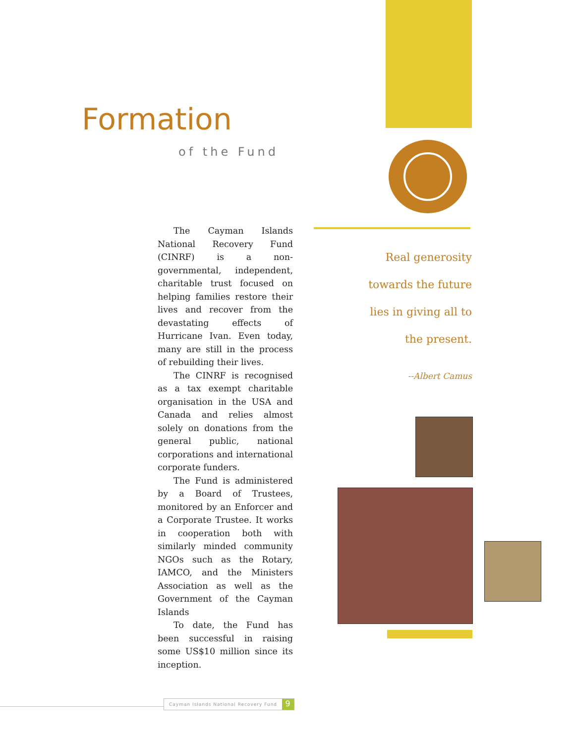Formation
of the Fund
The Cayman Islands National Recovery Fund (CINRF) is a non-governmental, independent, charitable trust focused on helping families restore their lives and recover from the devastating effects of Hurricane Ivan. Even today, many are still in the process of rebuilding their lives.
The CINRF is recognised as a tax exempt charitable organisation in the USA and Canada and relies almost solely on donations from the general public, national corporations and international corporate funders.
The Fund is administered by a Board of Trustees, monitored by an Enforcer and a Corporate Trustee. It works in cooperation both with similarly minded community NGOs such as the Rotary, IAMCO, and the Ministers Association as well as the Government of the Cayman Islands
To date, the Fund has been successful in raising some US$10 million since its inception.
Real generosity
towards the future
lies in giving all to
the present.
--Albert Camus
Cayman Islands National Recovery Fund 9